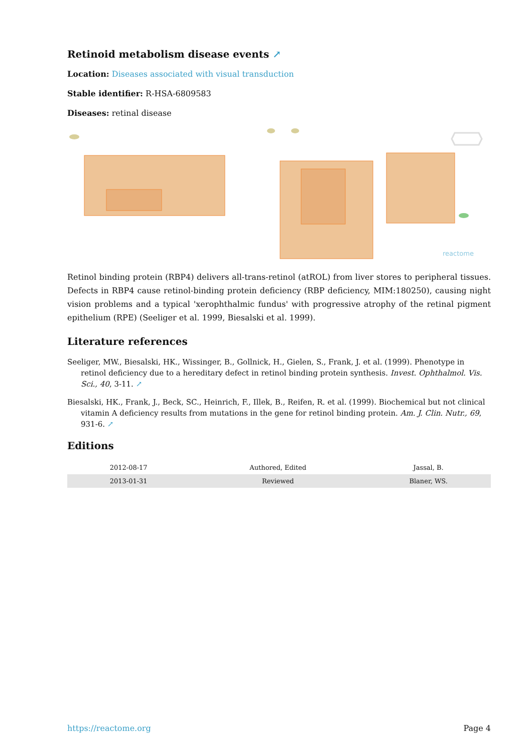Retinoid metabolism disease events ↗
Location: Diseases associated with visual transduction
Stable identifier: R-HSA-6809583
Diseases: retinal disease
reactome
Retinol binding protein (RBP4) delivers all-trans-retinol (atROL) from liver stores to peripheral tissues. Defects in RBP4 cause retinol-binding protein deficiency (RBP deficiency, MIM:180250), causing night vision problems and a typical 'xerophthalmic fundus' with progressive atrophy of the retinal pigment epithelium (RPE) (Seeliger et al. 1999, Biesalski et al. 1999).
Literature references
Seeliger, MW., Biesalski, HK., Wissinger, B., Gollnick, H., Gielen, S., Frank, J. et al. (1999). Phenotype in retinol deficiency due to a hereditary defect in retinol binding protein synthesis. Invest. Ophthalmol. Vis. Sci., 40, 3-11. ↗
Biesalski, HK., Frank, J., Beck, SC., Heinrich, F., Illek, B., Reifen, R. et al. (1999). Biochemical but not clinical vitamin A deficiency results from mutations in the gene for retinol binding protein. Am. J. Clin. Nutr., 69, 931-6. ↗
Editions
| 2012-08-17 | Authored, Edited | Jassal, B. |
| 2013-01-31 | Reviewed | Blaner, WS. |
https://reactome.org Page 4